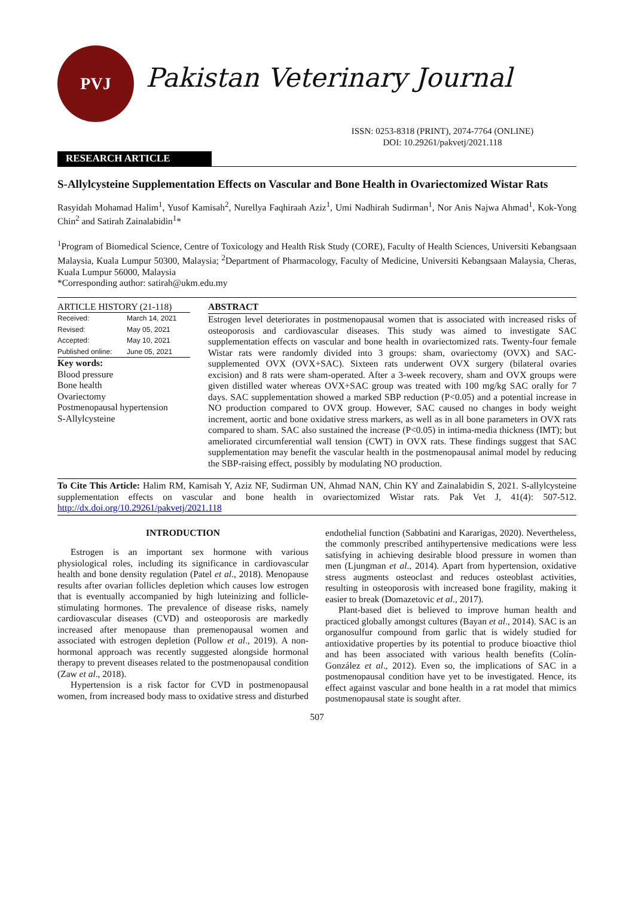PVJ
Pakistan Veterinary Journal
ISSN: 0253-8318 (PRINT), 2074-7764 (ONLINE)
DOI: 10.29261/pakvetj/2021.118
RESEARCH ARTICLE
S-Allylcysteine Supplementation Effects on Vascular and Bone Health in Ovariectomized Wistar Rats
Rasyidah Mohamad Halim<sup>1</sup>, Yusof Kamisah<sup>2</sup>, Nurellya Faqhiraah Aziz<sup>1</sup>, Umi Nadhirah Sudirman<sup>1</sup>, Nor Anis Najwa Ahmad<sup>1</sup>, Kok-Yong Chin<sup>2</sup> and Satirah Zainalabidin<sup>1</sup>*
<sup>1</sup> Program of Biomedical Science, Centre of Toxicology and Health Risk Study (CORE), Faculty of Health Sciences, Universiti Kebangsaan Malaysia, Kuala Lumpur 50300, Malaysia; <sup>2</sup>Department of Pharmacology, Faculty of Medicine, Universiti Kebangsaan Malaysia, Cheras, Kuala Lumpur 56000, Malaysia
*Corresponding author: satirah@ukm.edu.my
ARTICLE HISTORY (21-118)
| Received: | March 14, 2021 |
| Revised: | May 05, 2021 |
| Accepted: | May 10, 2021 |
| Published online: | June 05, 2021 |
Key words:
Blood pressure
Bone health
Ovariectomy
Postmenopausal hypertension
S-Allylcysteine
ABSTRACT
Estrogen level deteriorates in postmenopausal women that is associated with increased risks of osteoporosis and cardiovascular diseases. This study was aimed to investigate SAC supplementation effects on vascular and bone health in ovariectomized rats. Twenty-four female Wistar rats were randomly divided into 3 groups: sham, ovariectomy (OVX) and SAC-supplemented OVX (OVX+SAC). Sixteen rats underwent OVX surgery (bilateral ovaries excision) and 8 rats were sham-operated. After a 3-week recovery, sham and OVX groups were given distilled water whereas OVX+SAC group was treated with 100 mg/kg SAC orally for 7 days. SAC supplementation showed a marked SBP reduction (P<0.05) and a potential increase in NO production compared to OVX group. However, SAC caused no changes in body weight increment, aortic and bone oxidative stress markers, as well as in all bone parameters in OVX rats compared to sham. SAC also sustained the increase (P<0.05) in intima-media thickness (IMT); but ameliorated circumferential wall tension (CWT) in OVX rats. These findings suggest that SAC supplementation may benefit the vascular health in the postmenopausal animal model by reducing the SBP-raising effect, possibly by modulating NO production.
To Cite This Article: Halim RM, Kamisah Y, Aziz NF, Sudirman UN, Ahmad NAN, Chin KY and Zainalabidin S, 2021. S-allylcysteine supplementation effects on vascular and bone health in ovariectomized Wistar rats. Pak Vet J, 41(4): 507-512. http://dx.doi.org/10.29261/pakvetj/2021.118
INTRODUCTION
Estrogen is an important sex hormone with various physiological roles, including its significance in cardiovascular health and bone density regulation (Patel et al., 2018). Menopause results after ovarian follicles depletion which causes low estrogen that is eventually accompanied by high luteinizing and follicle-stimulating hormones. The prevalence of disease risks, namely cardiovascular diseases (CVD) and osteoporosis are markedly increased after menopause than premenopausal women and associated with estrogen depletion (Pollow et al., 2019). A non-hormonal approach was recently suggested alongside hormonal therapy to prevent diseases related to the postmenopausal condition (Zaw et al., 2018).
Hypertension is a risk factor for CVD in postmenopausal women, from increased body mass to oxidative stress and disturbed endothelial function (Sabbatini and Kararigas, 2020). Nevertheless, the commonly prescribed antihypertensive medications were less satisfying in achieving desirable blood pressure in women than men (Ljungman et al., 2014). Apart from hypertension, oxidative stress augments osteoclast and reduces osteoblast activities, resulting in osteoporosis with increased bone fragility, making it easier to break (Domazetovic et al., 2017).
Plant-based diet is believed to improve human health and practiced globally amongst cultures (Bayan et al., 2014). SAC is an organosulfur compound from garlic that is widely studied for antioxidative properties by its potential to produce bioactive thiol and has been associated with various health benefits (Colín-González et al., 2012). Even so, the implications of SAC in a postmenopausal condition have yet to be investigated. Hence, its effect against vascular and bone health in a rat model that mimics postmenopausal state is sought after.
507